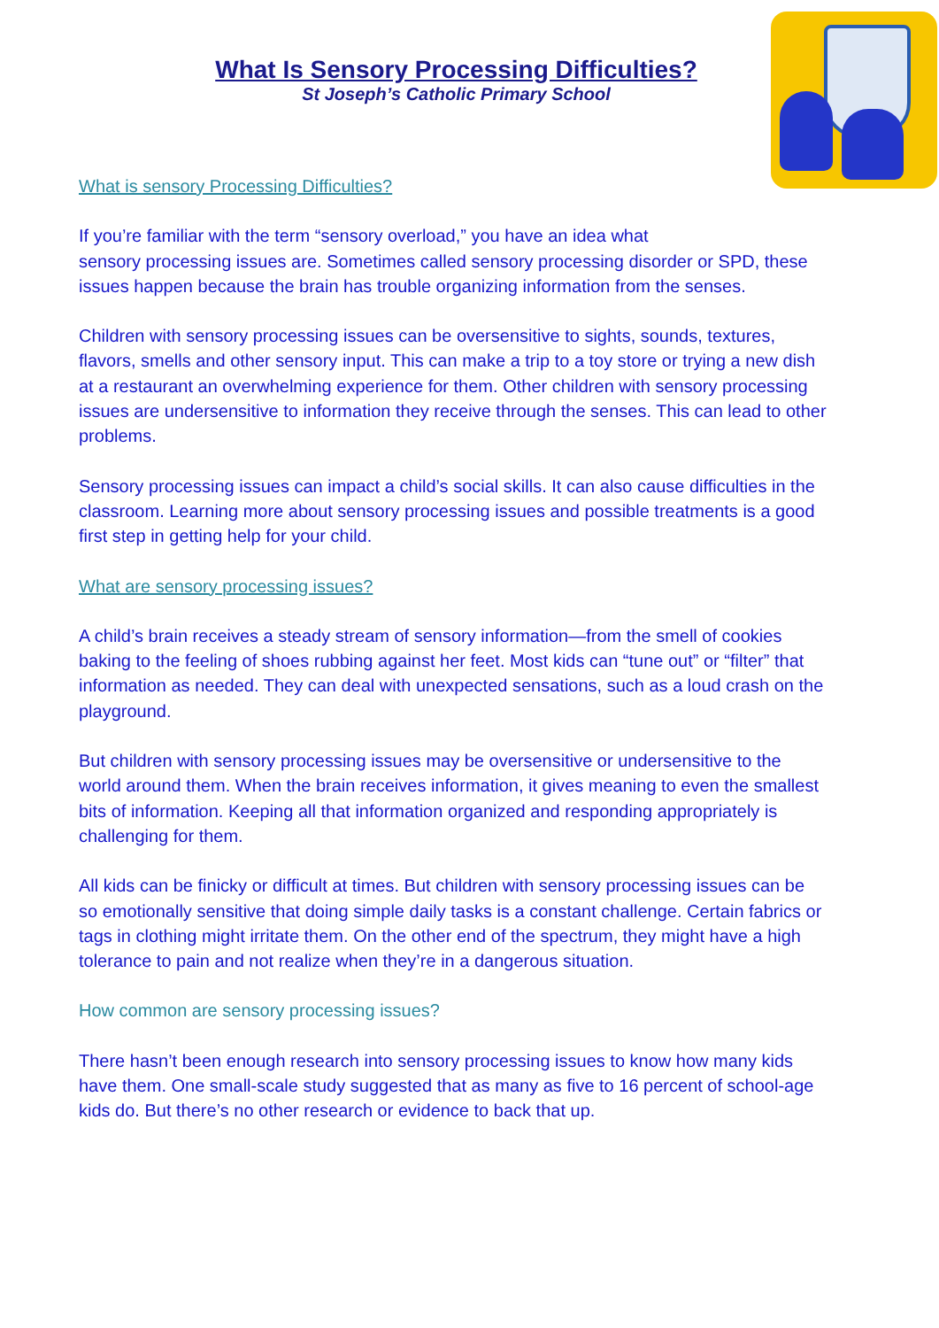What Is Sensory Processing Difficulties?
St Joseph’s Catholic Primary School
What is sensory Processing Difficulties?
If you’re familiar with the term “sensory overload,” you have an idea what
sensory processing issues are. Sometimes called sensory processing disorder or SPD, these issues happen because the brain has trouble organizing information from the senses.
Children with sensory processing issues can be oversensitive to sights, sounds, textures, flavors, smells and other sensory input. This can make a trip to a toy store or trying a new dish at a restaurant an overwhelming experience for them. Other children with sensory processing issues are undersensitive to information they receive through the senses. This can lead to other problems.
Sensory processing issues can impact a child’s social skills. It can also cause difficulties in the classroom. Learning more about sensory processing issues and possible treatments is a good first step in getting help for your child.
What are sensory processing issues?
A child’s brain receives a steady stream of sensory information—from the smell of cookies baking to the feeling of shoes rubbing against her feet. Most kids can “tune out” or “filter” that information as needed. They can deal with unexpected sensations, such as a loud crash on the playground.
But children with sensory processing issues may be oversensitive or undersensitive to the world around them. When the brain receives information, it gives meaning to even the smallest bits of information. Keeping all that information organized and responding appropriately is challenging for them.
All kids can be finicky or difficult at times. But children with sensory processing issues can be so emotionally sensitive that doing simple daily tasks is a constant challenge. Certain fabrics or tags in clothing might irritate them. On the other end of the spectrum, they might have a high tolerance to pain and not realize when they’re in a dangerous situation.
How common are sensory processing issues?
There hasn’t been enough research into sensory processing issues to know how many kids have them. One small-scale study suggested that as many as five to 16 percent of school-age kids do. But there’s no other research or evidence to back that up.